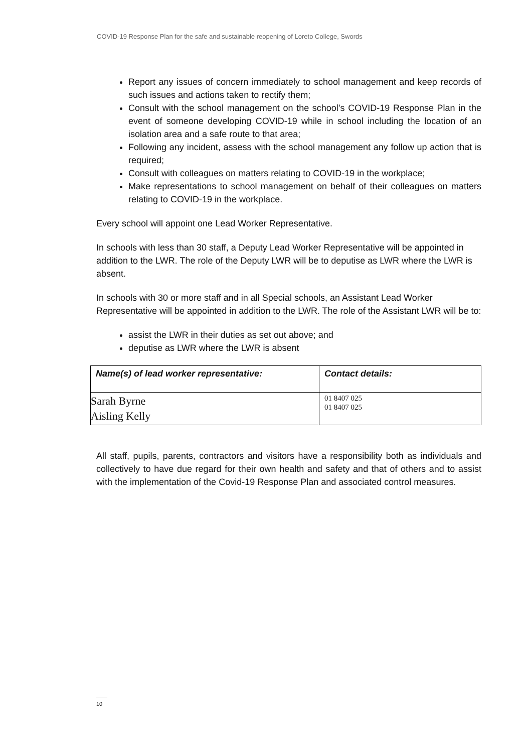COVID-19 Response Plan for the safe and sustainable reopening of Loreto College, Swords
Report any issues of concern immediately to school management and keep records of such issues and actions taken to rectify them;
Consult with the school management on the school’s COVID-19 Response Plan in the event of someone developing COVID-19 while in school including the location of an isolation area and a safe route to that area;
Following any incident, assess with the school management any follow up action that is required;
Consult with colleagues on matters relating to COVID-19 in the workplace;
Make representations to school management on behalf of their colleagues on matters relating to COVID-19 in the workplace.
Every school will appoint one Lead Worker Representative.
In schools with less than 30 staff, a Deputy Lead Worker Representative will be appointed in addition to the LWR. The role of the Deputy LWR will be to deputise as LWR where the LWR is absent.
In schools with 30 or more staff and in all Special schools, an Assistant Lead Worker Representative will be appointed in addition to the LWR. The role of the Assistant LWR will be to:
assist the LWR in their duties as set out above; and
deputise as LWR where the LWR is absent
| Name(s) of lead worker representative: | Contact details: |
| --- | --- |
| Sarah Byrne Aisling Kelly | 01 8407 025 01 8407 025 |
All staff, pupils, parents, contractors and visitors have a responsibility both as individuals and collectively to have due regard for their own health and safety and that of others and to assist with the implementation of the Covid-19 Response Plan and associated control measures.
10